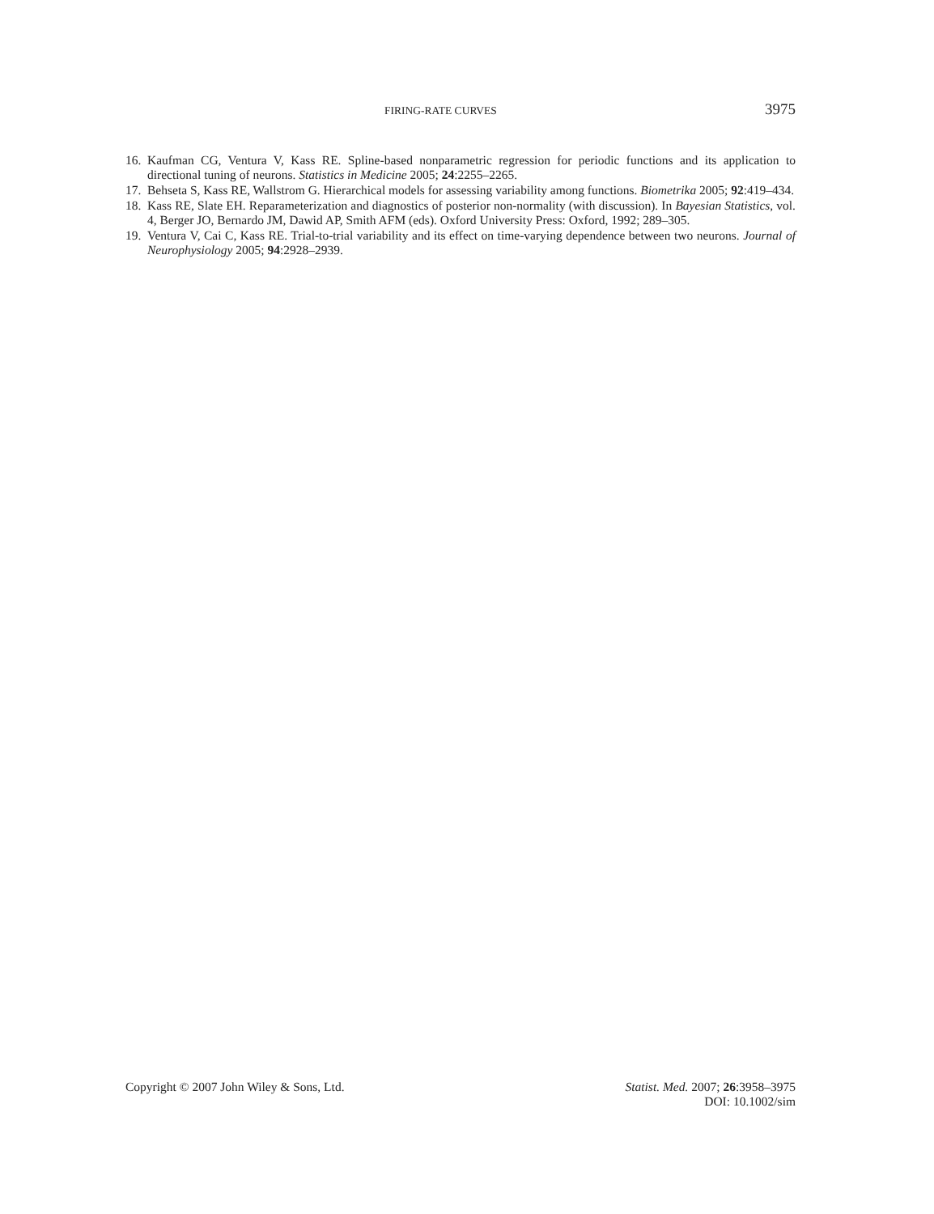FIRING-RATE CURVES 3975
16. Kaufman CG, Ventura V, Kass RE. Spline-based nonparametric regression for periodic functions and its application to directional tuning of neurons. Statistics in Medicine 2005; 24:2255–2265.
17. Behseta S, Kass RE, Wallstrom G. Hierarchical models for assessing variability among functions. Biometrika 2005; 92:419–434.
18. Kass RE, Slate EH. Reparameterization and diagnostics of posterior non-normality (with discussion). In Bayesian Statistics, vol. 4, Berger JO, Bernardo JM, Dawid AP, Smith AFM (eds). Oxford University Press: Oxford, 1992; 289–305.
19. Ventura V, Cai C, Kass RE. Trial-to-trial variability and its effect on time-varying dependence between two neurons. Journal of Neurophysiology 2005; 94:2928–2939.
Copyright © 2007 John Wiley & Sons, Ltd. Statist. Med. 2007; 26:3958–3975
DOI: 10.1002/sim